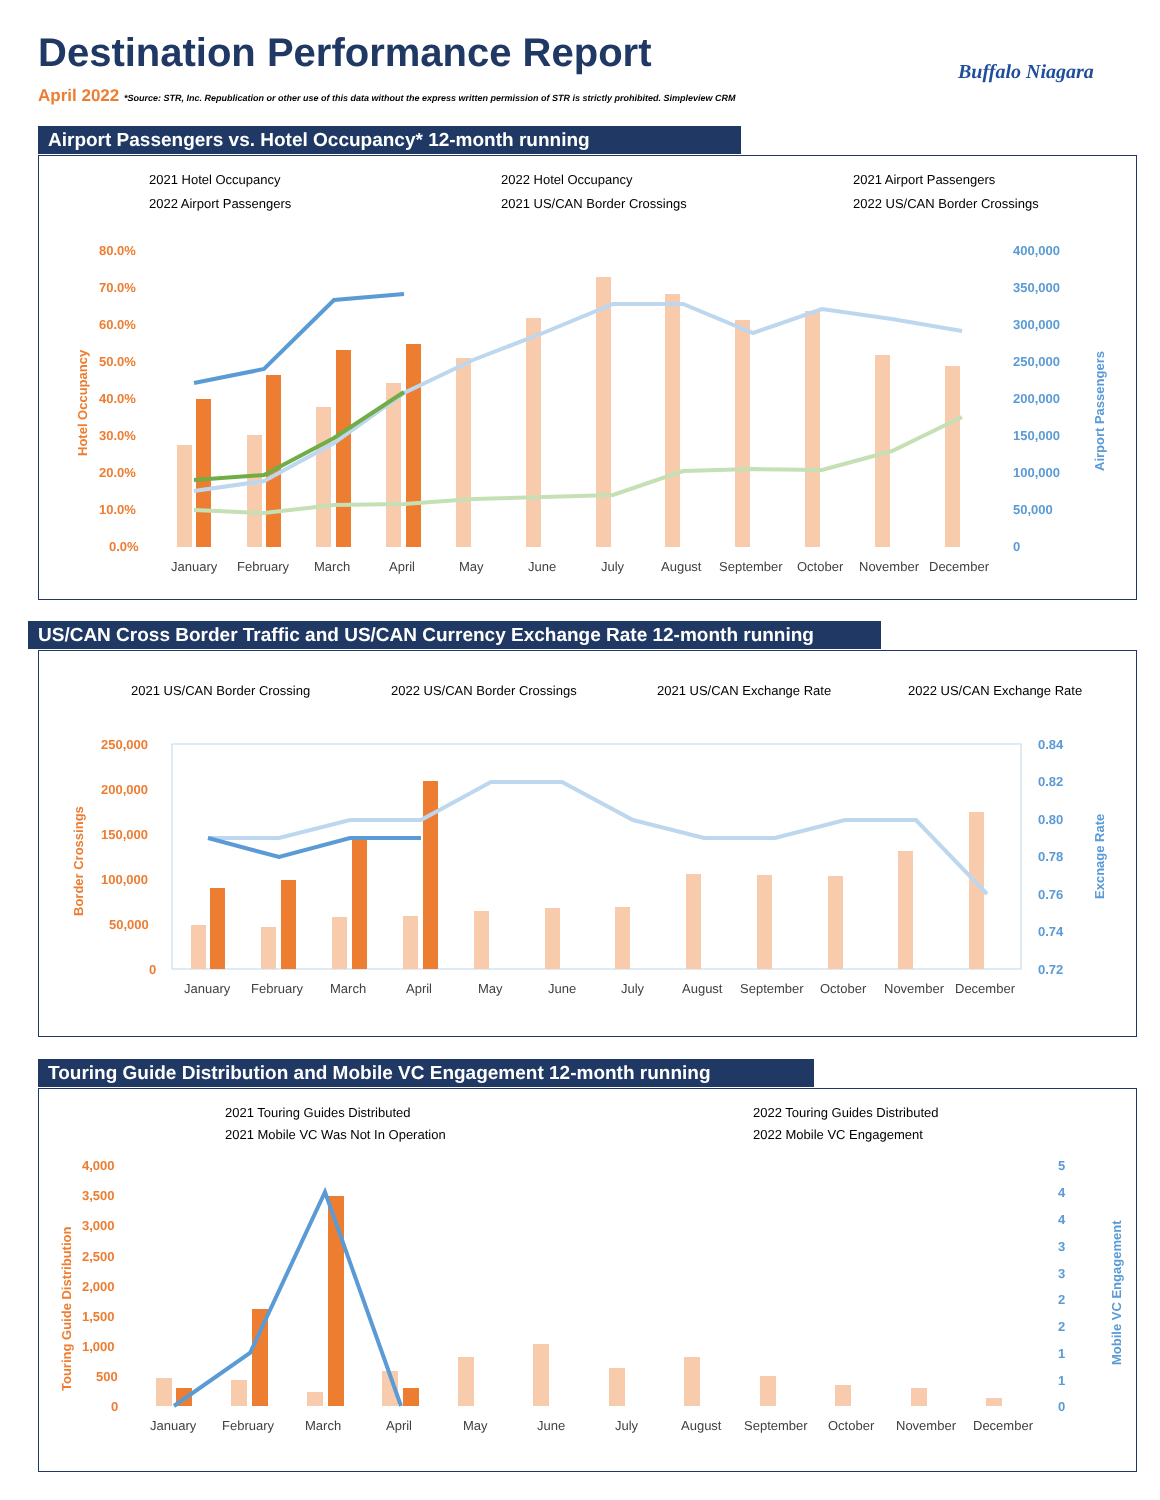Destination Performance Report
April 2022 *Source: STR, Inc. Republication or other use of this data without the express written permission of STR is strictly prohibited. Simpleview CRM
Buffalo Niagara
Airport Passengers vs. Hotel Occupancy* 12-month running
2021 Hotel Occupancy
2022 Hotel Occupancy
2021 Airport Passengers
2022 Airport Passengers
2021 US/CAN Border Crossings
2022 US/CAN Border Crossings
80.0%
70.0%
60.0%
50.0%
40.0%
30.0%
20.0%
10.0%
0.0%
400,000
350,000
300,000
250,000
200,000
150,000
100,000
50,000
0
Hotel Occupancy
Airport Passengers
January
February
March
April
May
June
July
August
September
October
November
December
US/CAN Cross Border Traffic and US/CAN Currency Exchange Rate 12-month running
2021 US/CAN Border Crossing
2022 US/CAN Border Crossings
2021 US/CAN Exchange Rate
2022 US/CAN Exchange Rate
250,000
200,000
150,000
100,000
50,000
0
0.84
0.82
0.80
0.78
0.76
0.74
0.72
Border Crossings
Excnage Rate
January
February
March
April
May
June
July
August
September
October
November
December
Touring Guide Distribution and Mobile VC Engagement 12-month running
2021 Touring Guides Distributed
2022 Touring Guides Distributed
2021 Mobile VC Was Not In Operation
2022 Mobile VC Engagement
4,000
3,500
3,000
2,500
2,000
1,500
1,000
500
0
5
4
4
3
3
2
2
1
1
0
Touring Guide Distribution
Mobile VC Engagement
January
February
March
April
May
June
July
August
September
October
November
December